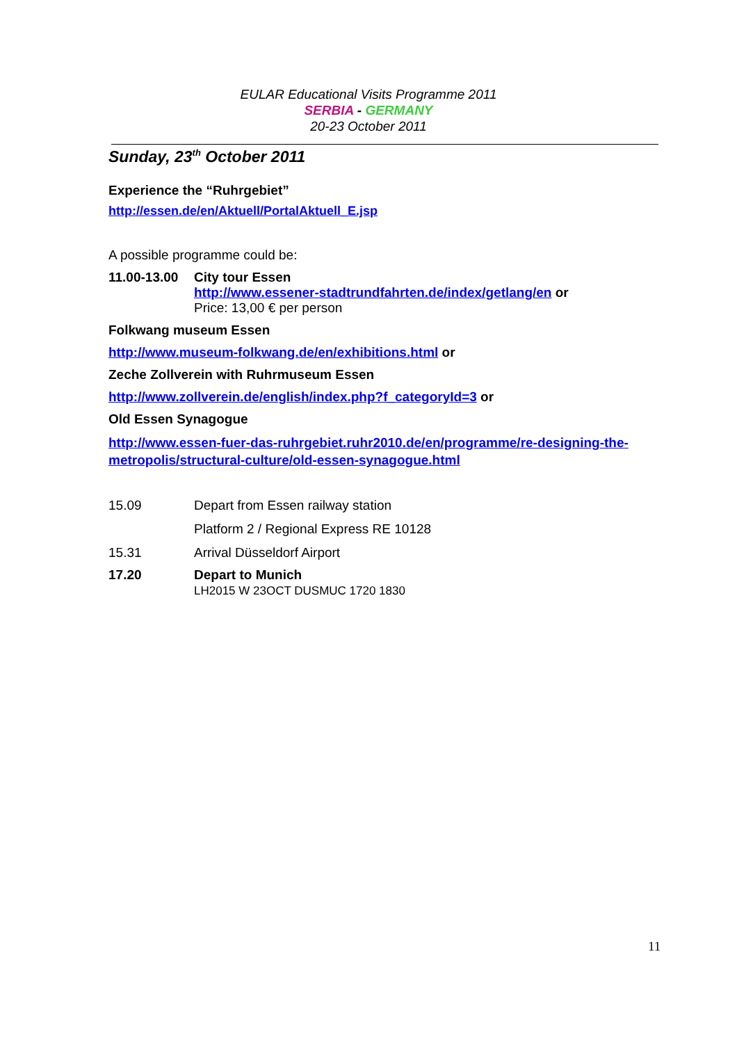EULAR Educational Visits Programme 2011
SERBIA - GERMANY
20-23 October 2011
Sunday, 23<sup>th</sup> October 2011
Experience the “Ruhrgebiet”
http://essen.de/en/Aktuell/PortalAktuell_E.jsp
A possible programme could be:
11.00-13.00
City tour Essen
http://www.essener-stadtrundfahrten.de/index/getlang/en or
Price: 13,00 € per person
Folkwang museum Essen
http://www.museum-folkwang.de/en/exhibitions.html or
Zeche Zollverein with Ruhrmuseum Essen
http://www.zollverein.de/english/index.php?f_categoryId=3 or
Old Essen Synagogue
http://www.essen-fuer-das-ruhrgebiet.ruhr2010.de/en/programme/re-designing-the-metropolis/structural-culture/old-essen-synagogue.html
15.09 Depart from Essen railway station
Platform 2 / Regional Express RE 10128
15.31 Arrival Düsseldorf Airport
17.20 Depart to Munich
LH2015 W 23OCT DUSMUC 1720 1830
11